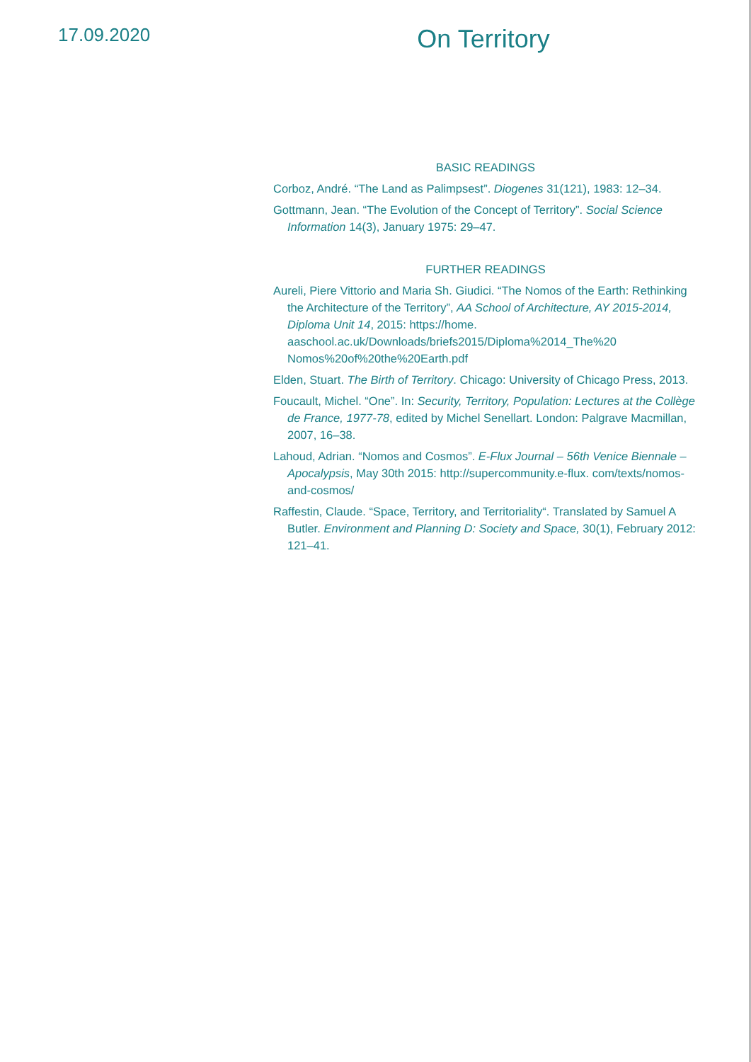17.09.2020
On Territory
BASIC READINGS
Corboz, André. “The Land as Palimpsest”. Diogenes 31(121), 1983: 12–34.
Gottmann, Jean. “The Evolution of the Concept of Territory”. Social Science Information 14(3), January 1975: 29–47.
FURTHER READINGS
Aureli, Piere Vittorio and Maria Sh. Giudici. “The Nomos of the Earth: Rethinking the Architecture of the Territory”, AA School of Architecture, AY 2015-2014, Diploma Unit 14, 2015: https://home. aaschool.ac.uk/Downloads/briefs2015/Diploma%2014_The%20 Nomos%20of%20the%20Earth.pdf
Elden, Stuart. The Birth of Territory. Chicago: University of Chicago Press, 2013.
Foucault, Michel. “One”. In: Security, Territory, Population: Lectures at the Collège de France, 1977-78, edited by Michel Senellart. London: Palgrave Macmillan, 2007, 16–38.
Lahoud, Adrian. “Nomos and Cosmos”. E-Flux Journal – 56th Venice Biennale –Apocalypsis, May 30th 2015: http://supercommunity.e-flux. com/texts/nomos-and-cosmos/
Raffestin, Claude. “Space, Territory, and Territoriality“. Translated by Samuel A Butler. Environment and Planning D: Society and Space, 30(1), February 2012: 121–41.